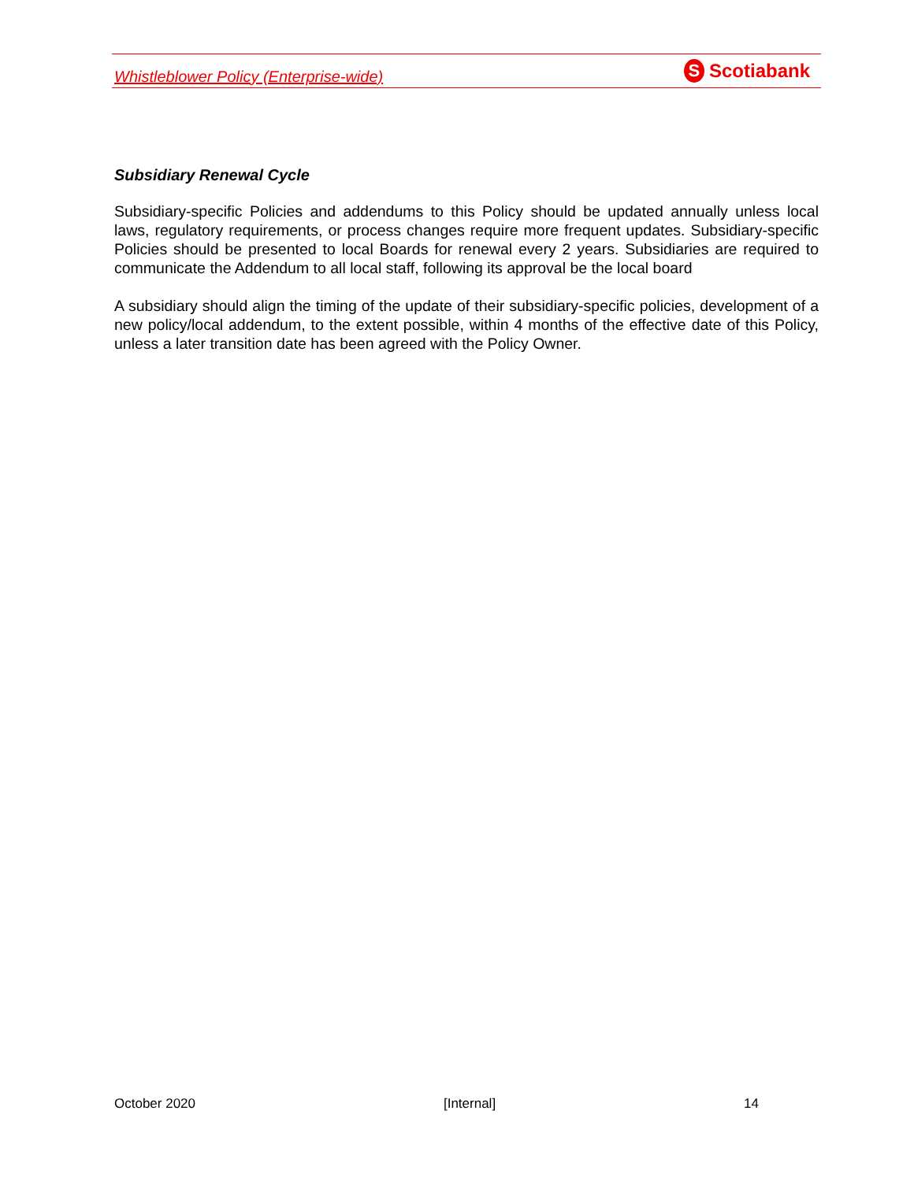Whistleblower Policy (Enterprise-wide)
S Scotiabank
Subsidiary Renewal Cycle
Subsidiary-specific Policies and addendums to this Policy should be updated annually unless local laws, regulatory requirements, or process changes require more frequent updates. Subsidiary-specific Policies should be presented to local Boards for renewal every 2 years. Subsidiaries are required to communicate the Addendum to all local staff, following its approval be the local board
A subsidiary should align the timing of the update of their subsidiary-specific policies, development of a new policy/local addendum, to the extent possible, within 4 months of the effective date of this Policy, unless a later transition date has been agreed with the Policy Owner.
October 2020 [Internal] 14